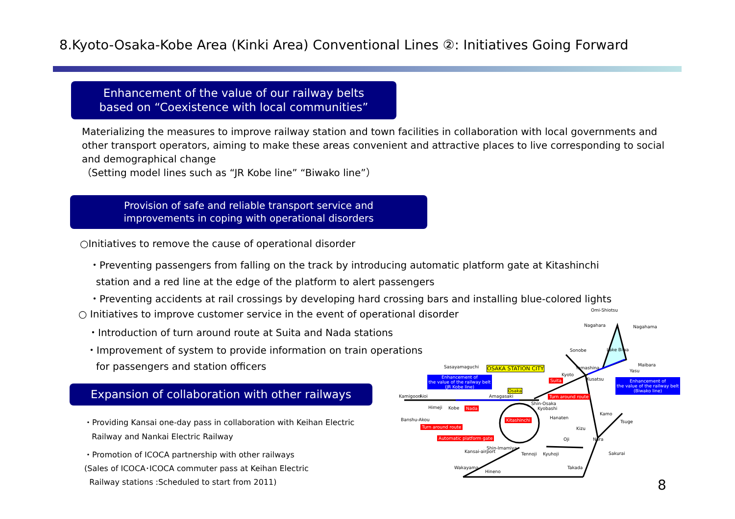8.Kyoto-Osaka-Kobe Area (Kinki Area) Conventional Lines ②: Initiatives Going Forward
Enhancement of the value of our railway belts
based on “Coexistence with local communities”
Materializing the measures to improve railway station and town facilities in collaboration with local governments and other transport operators, aiming to make these areas convenient and attractive places to live corresponding to social and demographical change
（Setting model lines such as “JR Kobe line” “Biwako line”）
Provision of safe and reliable transport service and
improvements in coping with operational disorders
○Initiatives to remove the cause of operational disorder
・Preventing passengers from falling on the track by introducing automatic platform gate at Kitashinchi
station and a red line at the edge of the platform to alert passengers
・Preventing accidents at rail crossings by developing hard crossing bars and installing blue-colored lights
○ Initiatives to improve customer service in the event of operational disorder
・Introduction of turn around route at Suita and Nada stations
・Improvement of system to provide information on train operations
for passengers and station officers
Expansion of collaboration with other railways
・Providing Kansai one-day pass in collaboration with Keihan Electric
Railway and Nankai Electric Railway
・Promotion of ICOCA partnership with other railways
(Sales of ICOCA･ICOCA commuter pass at Keihan Electric
Railway stations :Scheduled to start from 2011)
Omi-Shiotsu
Nagahara Nagahama
Lake Biwa Sonobe
Maibara Sasayamaguchi OSAKA STATION CITY Yamashina
Yasu
Kyoto
Kusatsu Enhancement of
the value of the railway belt
(JR Kobe line)
Suita Enhancement of
the value of the railway belt
(Biwako line) Osaka
Kamigoori Aioi Amagasaki Turn around route
Shin-Osaka
Himeji Kobe Nada Kyobashi
Kamo
Banshu-Akou Kitashinchi Hanaten
Tsuge
Turn around route Kizu
Automatic platform gate Oji Nara
Shin-Imamiya
Kansai-airport Tennoji Kyuhoji Sakurai
Wakayama Takada
Hineno
8